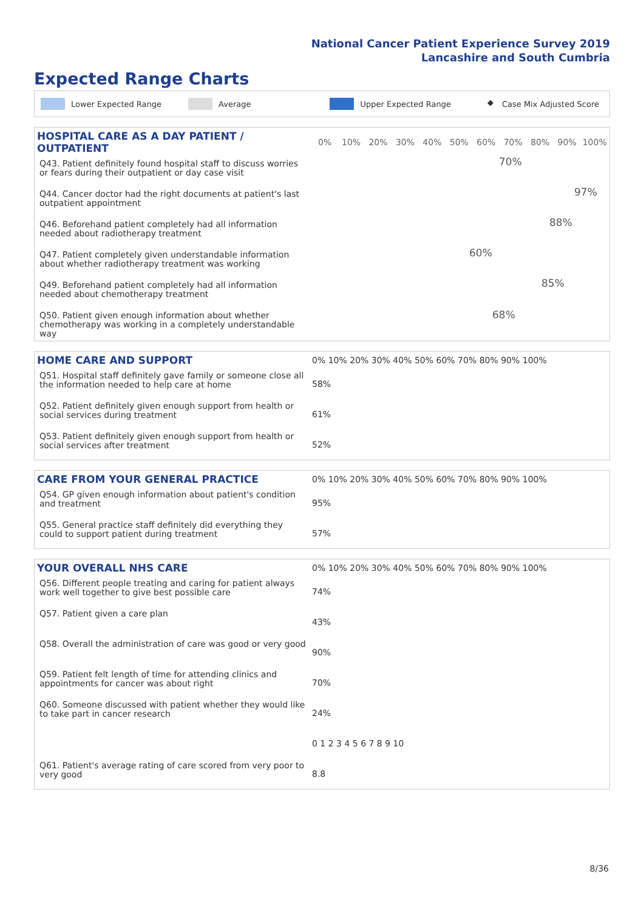National Cancer Patient Experience Survey 2019
Lancashire and South Cumbria
Expected Range Charts
Lower Expected Range Average Upper Expected Range ◆ Case Mix Adjusted Score
| HOSPITAL CARE AS A DAY PATIENT / OUTPATIENT | / 0% / 10% / 20% / 30% / 40% / 50% / 60% / 70% / 80% / 90% / 100% / |
| Q43. Patient definitely found hospital staff to discuss worries or fears during their outpatient or day case visit | 70% |
| Q44. Cancer doctor had the right documents at patient's last outpatient appointment | 97% |
| Q46. Beforehand patient completely had all information needed about radiotherapy treatment | 88% |
| Q47. Patient completely given understandable information about whether radiotherapy treatment was working | 60% |
| Q49. Beforehand patient completely had all information needed about chemotherapy treatment | 85% |
| Q50. Patient given enough information about whether chemotherapy was working in a completely understandable way | 68% |
| HOME CARE AND SUPPORT | 0% 10% 20% 30% 40% 50% 60% 70% 80% 90% 100% |
| Q51. Hospital staff definitely gave family or someone close all the information needed to help care at home | 58% |
| Q52. Patient definitely given enough support from health or social services during treatment | 61% |
| Q53. Patient definitely given enough support from health or social services after treatment | 52% |
| CARE FROM YOUR GENERAL PRACTICE | 0% 10% 20% 30% 40% 50% 60% 70% 80% 90% 100% |
| Q54. GP given enough information about patient's condition and treatment | 95% |
| Q55. General practice staff definitely did everything they could to support patient during treatment | 57% |
| YOUR OVERALL NHS CARE | 0% 10% 20% 30% 40% 50% 60% 70% 80% 90% 100% |
| Q56. Different people treating and caring for patient always work well together to give best possible care | 74% |
| Q57. Patient given a care plan | 43% |
| Q58. Overall the administration of care was good or very good | 90% |
| Q59. Patient felt length of time for attending clinics and appointments for cancer was about right | 70% |
| Q60. Someone discussed with patient whether they would like to take part in cancer research | 24% |
| | 0 1 2 3 4 5 6 7 8 9 10 |
| Q61. Patient's average rating of care scored from very poor to very good | 8.8 |
8/36